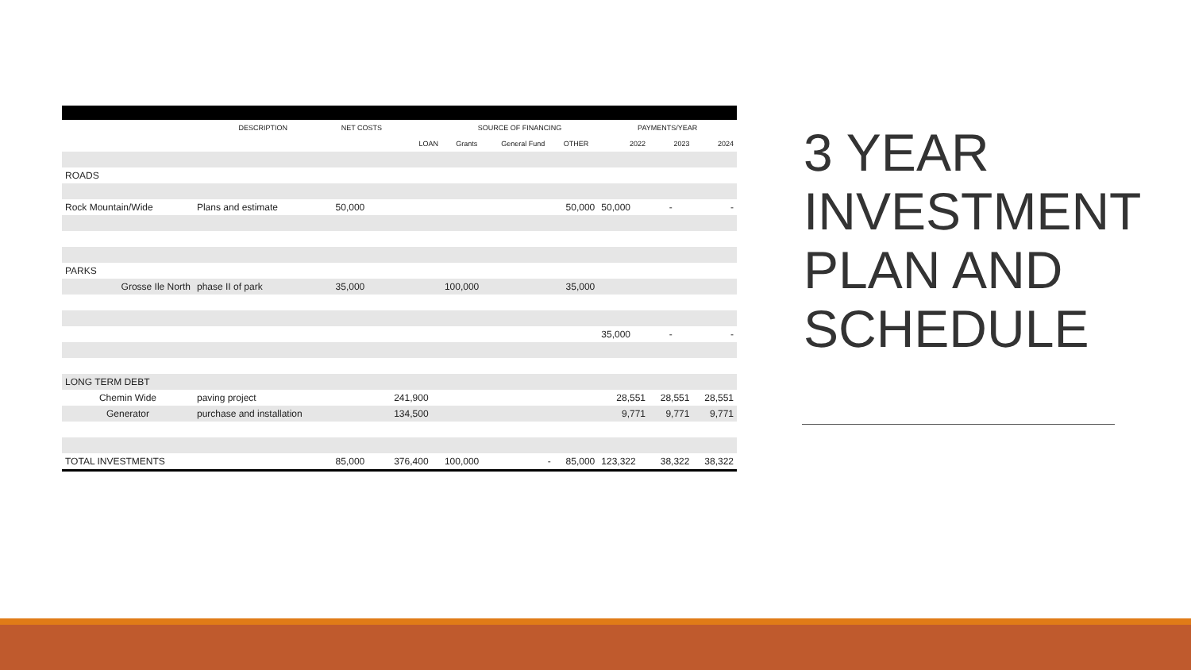| | DESCRIPTION | NET COSTS | | SOURCE OF FINANCING | | | PAYMENTS/YEAR | | |
| --- | --- | --- | --- | --- | --- | --- | --- | --- | --- |
| | | | LOAN | Grants | General Fund | OTHER | 2022 | 2023 | 2024 |
| ROADS | | | | | | | | | |
| Rock Mountain/Wide | Plans and estimate | 50,000 | | | | 50,000 | 50,000 | - | - |
| PARKS | | | | | | | | | |
| Grosse Ile North | phase II of park | 35,000 | | 100,000 | | 35,000 | | | |
| | | | | | | | 35,000 | - | - |
| LONG TERM DEBT | | | | | | | | | |
| Chemin Wide | paving project | | 241,900 | | | | 28,551 | 28,551 | 28,551 |
| Generator | purchase and installation | | 134,500 | | | | 9,771 | 9,771 | 9,771 |
| TOTAL INVESTMENTS | | 85,000 | 376,400 | 100,000 | - | 85,000 | 123,322 | 38,322 | 38,322 |
3 YEAR
INVESTMENT
PLAN AND
SCHEDULE